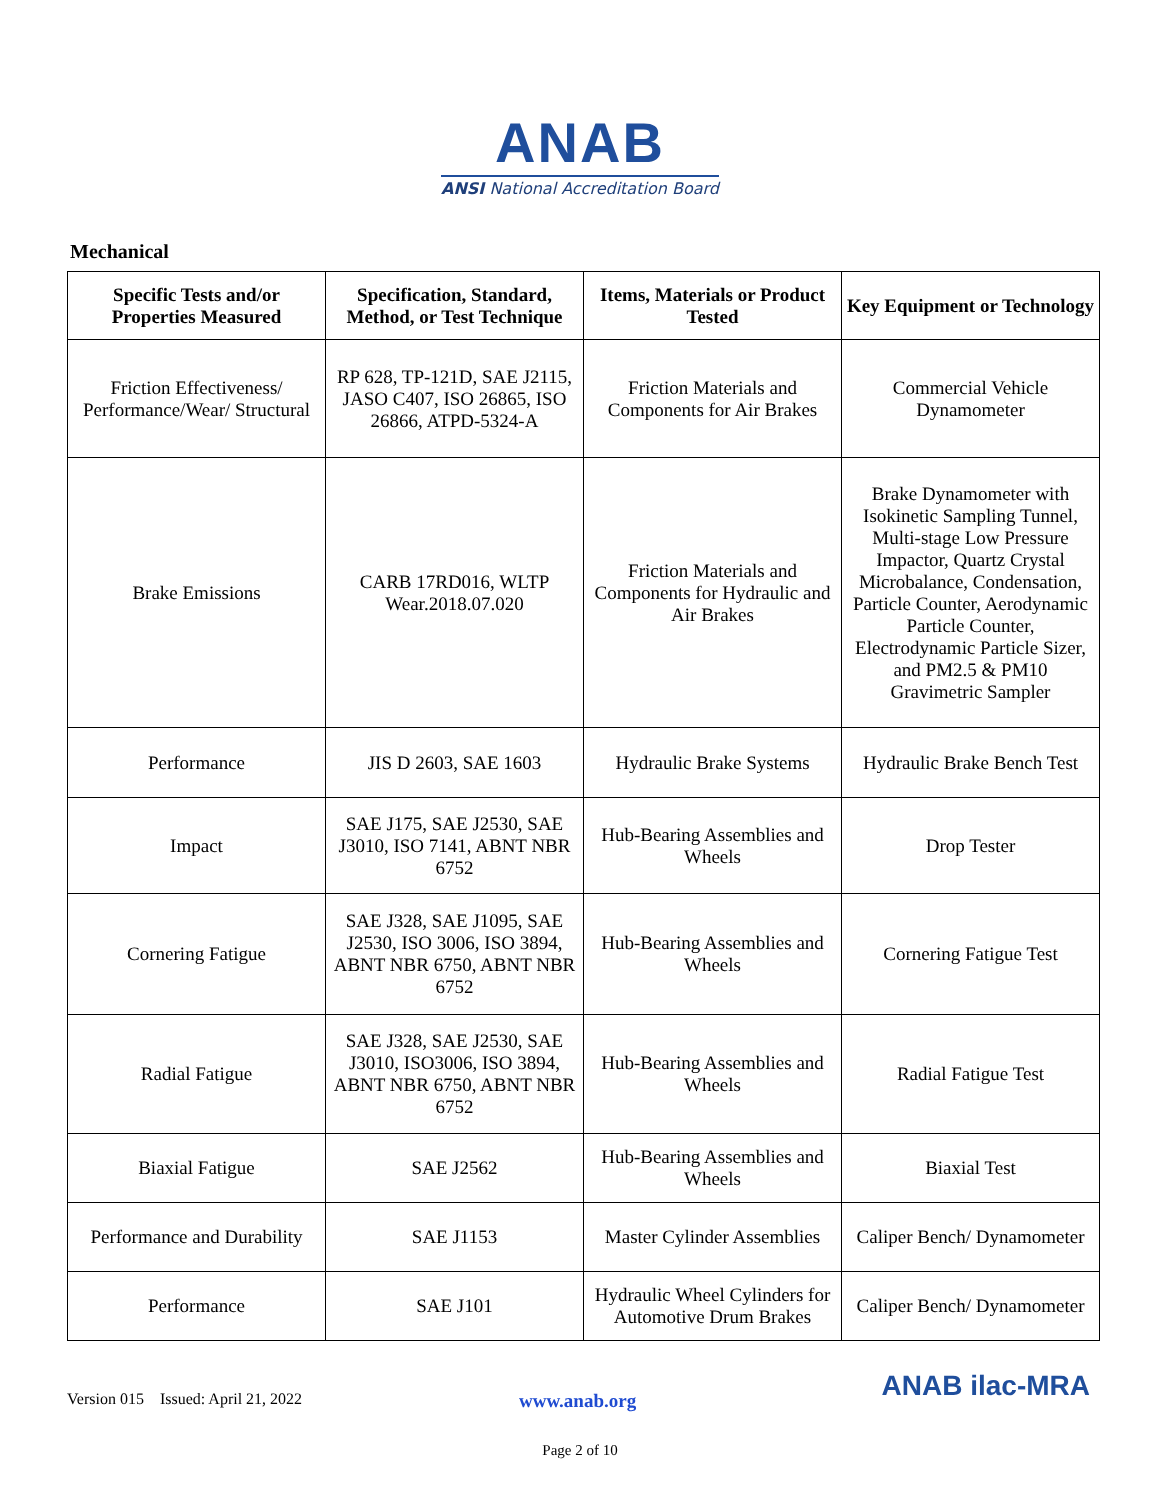ANAB
ANSI National Accreditation Board
Mechanical
| Specific Tests and/or Properties Measured | Specification, Standard, Method, or Test Technique | Items, Materials or Product Tested | Key Equipment or Technology |
| --- | --- | --- | --- |
| Friction Effectiveness/ Performance/Wear/ Structural | RP 628, TP-121D, SAE J2115, JASO C407, ISO 26865, ISO 26866, ATPD-5324-A | Friction Materials and Components for Air Brakes | Commercial Vehicle Dynamometer |
| Brake Emissions | CARB 17RD016, WLTP Wear.2018.07.020 | Friction Materials and Components for Hydraulic and Air Brakes | Brake Dynamometer with Isokinetic Sampling Tunnel, Multi-stage Low Pressure Impactor, Quartz Crystal Microbalance, Condensation, Particle Counter, Aerodynamic Particle Counter, Electrodynamic Particle Sizer, and PM2.5 & PM10 Gravimetric Sampler |
| Performance | JIS D 2603, SAE 1603 | Hydraulic Brake Systems | Hydraulic Brake Bench Test |
| Impact | SAE J175, SAE J2530, SAE J3010, ISO 7141, ABNT NBR 6752 | Hub-Bearing Assemblies and Wheels | Drop Tester |
| Cornering Fatigue | SAE J328, SAE J1095, SAE J2530, ISO 3006, ISO 3894, ABNT NBR 6750, ABNT NBR 6752 | Hub-Bearing Assemblies and Wheels | Cornering Fatigue Test |
| Radial Fatigue | SAE J328, SAE J2530, SAE J3010, ISO3006, ISO 3894, ABNT NBR 6750, ABNT NBR 6752 | Hub-Bearing Assemblies and Wheels | Radial Fatigue Test |
| Biaxial Fatigue | SAE J2562 | Hub-Bearing Assemblies and Wheels | Biaxial Test |
| Performance and Durability | SAE J1153 | Master Cylinder Assemblies | Caliper Bench/ Dynamometer |
| Performance | SAE J101 | Hydraulic Wheel Cylinders for Automotive Drum Brakes | Caliper Bench/ Dynamometer |
Version 015 Issued: April 21, 2022 www.anab.org ANAB ilac-MRA
Page 2 of 10